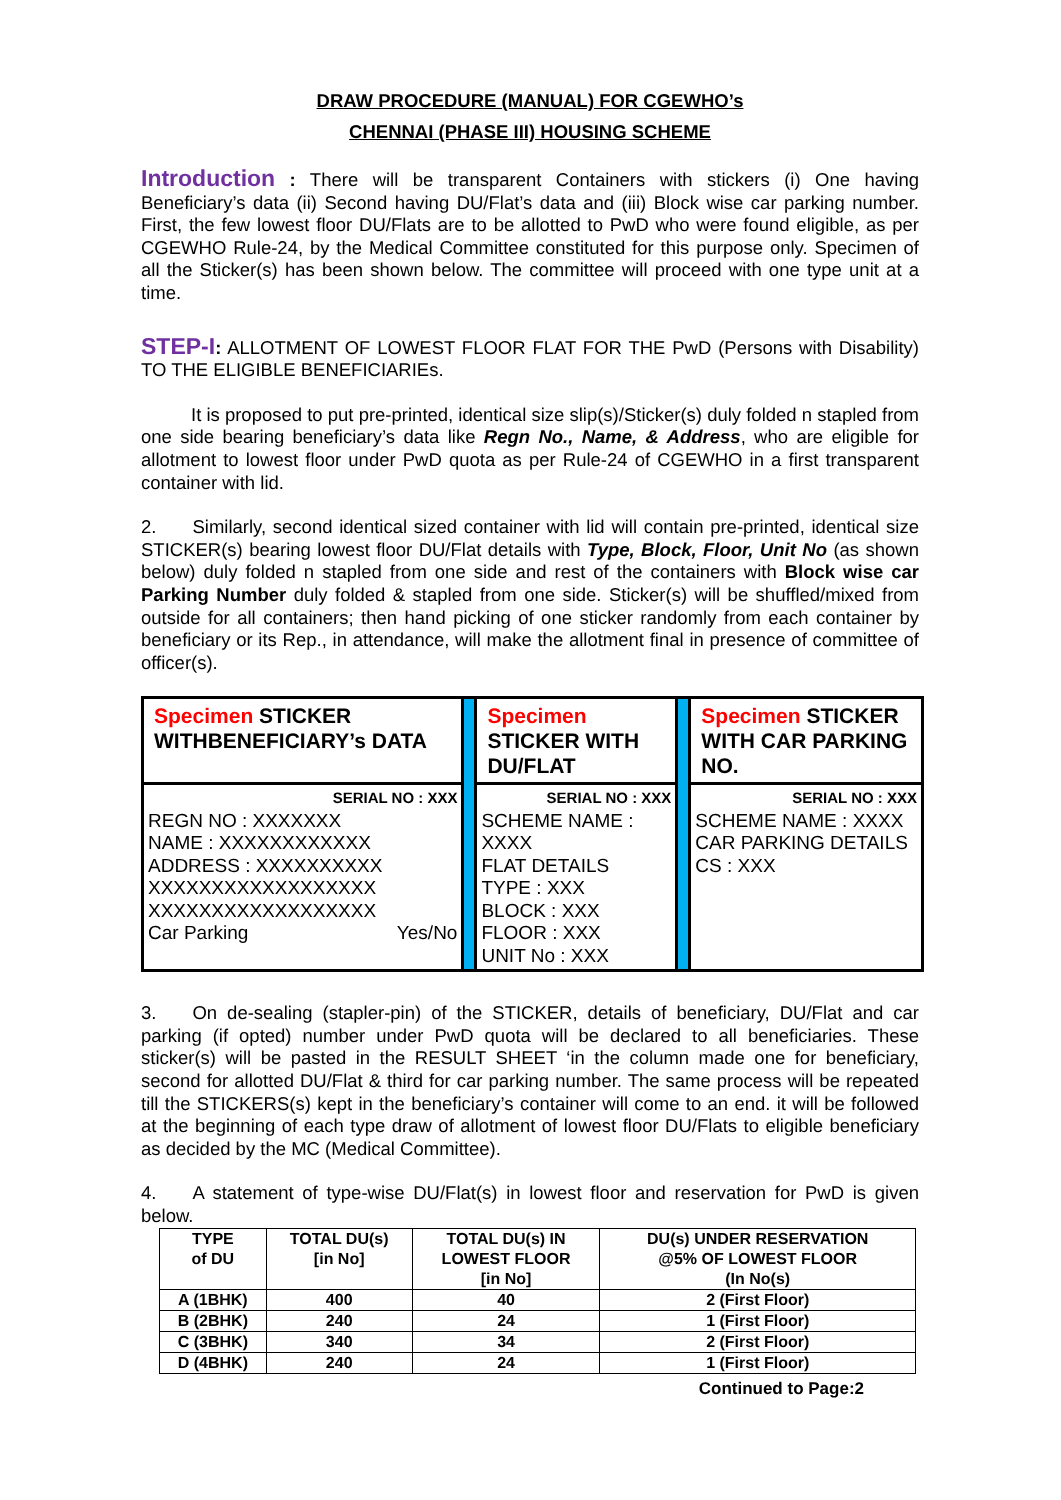DRAW PROCEDURE (MANUAL) FOR CGEWHO’s
CHENNAI (PHASE III) HOUSING SCHEME
Introduction : There will be transparent Containers with stickers (i) One having Beneficiary’s data (ii) Second having DU/Flat’s data and (iii) Block wise car parking number. First, the few lowest floor DU/Flats are to be allotted to PwD who were found eligible, as per CGEWHO Rule-24, by the Medical Committee constituted for this purpose only. Specimen of all the Sticker(s) has been shown below. The committee will proceed with one type unit at a time.
STEP-I: ALLOTMENT OF LOWEST FLOOR FLAT FOR THE PwD (Persons with Disability) TO THE ELIGIBLE BENEFICIARIEs.
It is proposed to put pre-printed, identical size slip(s)/Sticker(s) duly folded n stapled from one side bearing beneficiary’s data like Regn No., Name, & Address, who are eligible for allotment to lowest floor under PwD quota as per Rule-24 of CGEWHO in a first transparent container with lid.
2. Similarly, second identical sized container with lid will contain pre-printed, identical size STICKER(s) bearing lowest floor DU/Flat details with Type, Block, Floor, Unit No (as shown below) duly folded n stapled from one side and rest of the containers with Block wise car Parking Number duly folded & stapled from one side. Sticker(s) will be shuffled/mixed from outside for all containers; then hand picking of one sticker randomly from each container by beneficiary or its Rep., in attendance, will make the allotment final in presence of committee of officer(s).
| Specimen STICKER WITHBENEFICIARY’s DATA | | Specimen STICKER WITH DU/FLAT | | Specimen STICKER WITH CAR PARKING NO. |
| SERIAL NO : XXX REGN NO : XXXXXXX NAME : XXXXXXXXXXXX ADDRESS : XXXXXXXXXX XXXXXXXXXXXXXXXXXX XXXXXXXXXXXXXXXXXX Car Parking Yes/No | | SERIAL NO : XXX SCHEME NAME : XXXX FLAT DETAILS TYPE : XXX BLOCK : XXX FLOOR : XXX UNIT No : XXX | | SERIAL NO : XXX SCHEME NAME : XXXX CAR PARKING DETAILS CS : XXX |
3. On de-sealing (stapler-pin) of the STICKER, details of beneficiary, DU/Flat and car parking (if opted) number under PwD quota will be declared to all beneficiaries. These sticker(s) will be pasted in the RESULT SHEET ‘in the column made one for beneficiary, second for allotted DU/Flat & third for car parking number. The same process will be repeated till the STICKERS(s) kept in the beneficiary’s container will come to an end. it will be followed at the beginning of each type draw of allotment of lowest floor DU/Flats to eligible beneficiary as decided by the MC (Medical Committee).
4. A statement of type-wise DU/Flat(s) in lowest floor and reservation for PwD is given below.
| TYPE of DU | TOTAL DU(s) [in No] | TOTAL DU(s) IN LOWEST FLOOR [in No] | DU(s) UNDER RESERVATION @5% OF LOWEST FLOOR (In No(s) |
| --- | --- | --- | --- |
| A (1BHK) | 400 | 40 | 2 (First Floor) |
| B (2BHK) | 240 | 24 | 1 (First Floor) |
| C (3BHK) | 340 | 34 | 2 (First Floor) |
| D (4BHK) | 240 | 24 | 1 (First Floor) |
Continued to Page:2